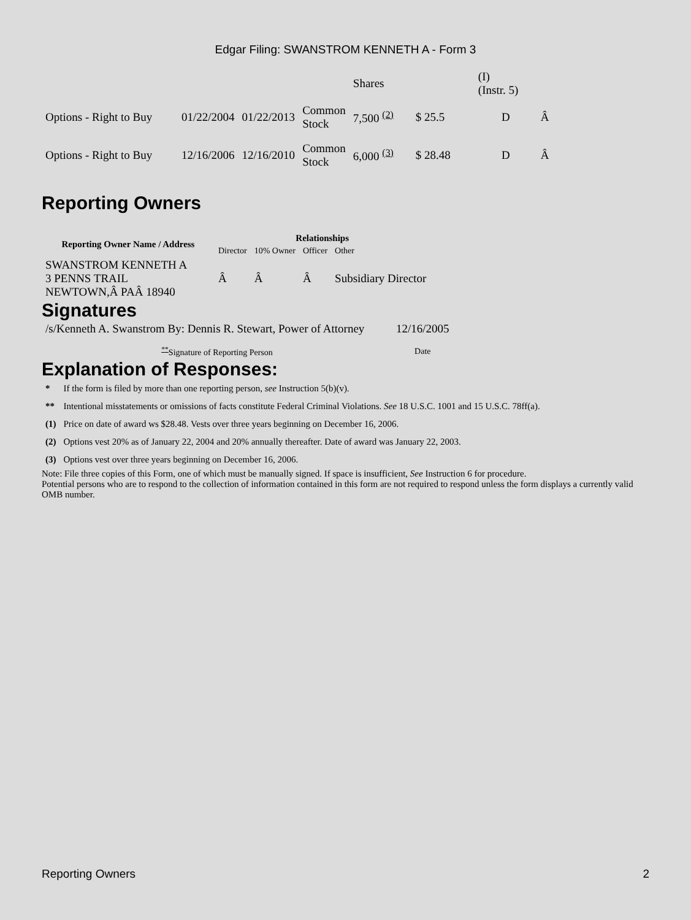Edgar Filing: SWANSTROM KENNETH A - Form 3
| | | | | Shares | | (I) (Instr. 5) | |
| Options - Right to Buy | 01/22/2004 | 01/22/2013 | Common Stock | 7,500 <sup>(2)</sup> | $ 25.5 | D | Â |
| Options - Right to Buy | 12/16/2006 | 12/16/2010 | Common Stock | 6,000 <sup>(3)</sup> | $ 28.48 | D | Â |
Reporting Owners
| Reporting Owner Name / Address | Relationships | | | |
| --- | --- | --- | --- | --- |
| | Director | 10% Owner | Officer | Other |
| SWANSTROM KENNETH A 3 PENNS TRAIL NEWTOWN,Â PAÂ 18940 | Â | Â | Â | Subsidiary Director |
Signatures
| /s/Kenneth A. Swanstrom By: Dennis R. Stewart, Power of Attorney | 12/16/2005 |
| <sup>**</sup> Signature of Reporting Person | Date |
Explanation of Responses:
| * | If the form is filed by more than one reporting person, see Instruction 5(b)(v). |
| ** | Intentional misstatements or omissions of facts constitute Federal Criminal Violations. See 18 U.S.C. 1001 and 15 U.S.C. 78ff(a). |
| (1) | Price on date of award ws $28.48. Vests over three years beginning on December 16, 2006. |
| (2) | Options vest 20% as of January 22, 2004 and 20% annually thereafter. Date of award was January 22, 2003. |
| (3) | Options vest over three years beginning on December 16, 2006. |
Note: File three copies of this Form, one of which must be manually signed. If space is insufficient, See Instruction 6 for procedure.
Potential persons who are to respond to the collection of information contained in this form are not required to respond unless the form displays a currently valid OMB number.
Reporting Owners 2